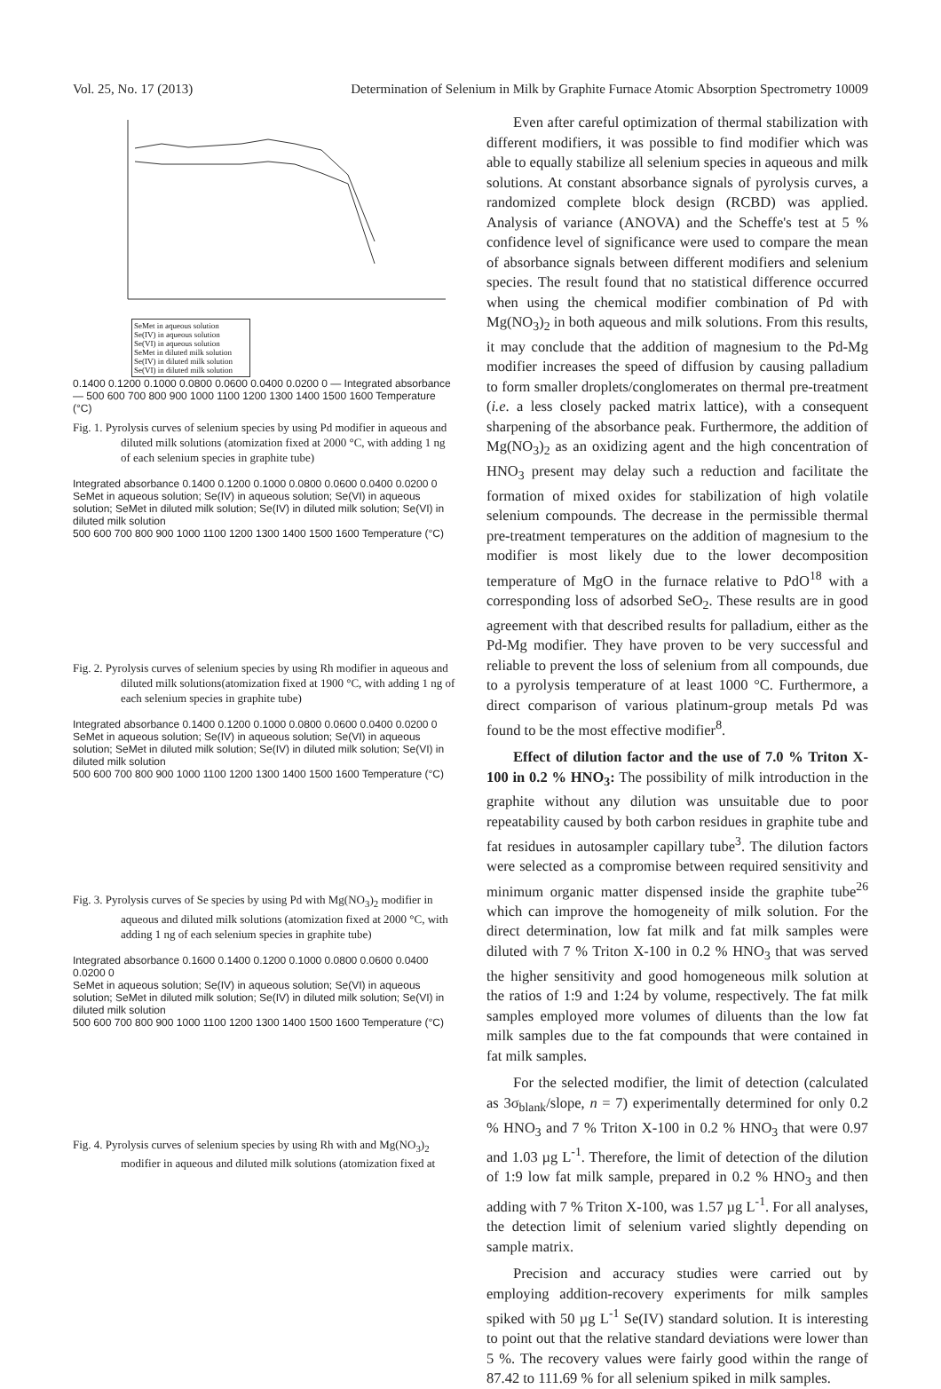Vol. 25, No. 17 (2013) Determination of Selenium in Milk by Graphite Furnace Atomic Absorption Spectrometry 10009
SeMet in aqueous solution
Se(IV) in aqueous solution
Se(VI) in aqueous solution
SeMet in diluted milk solution
Se(IV) in diluted milk solution
Se(VI) in diluted milk solution
0.1400 0.1200 0.1000 0.0800 0.0600 0.0400 0.0200 0 — Integrated absorbance — 500 600 700 800 900 1000 1100 1200 1300 1400 1500 1600 Temperature (°C)
Fig. 1. Pyrolysis curves of selenium species by using Pd modifier in aqueous and diluted milk solutions (atomization fixed at 2000 °C, with adding 1 ng of each selenium species in graphite tube)
Integrated absorbance 0.1400 0.1200 0.1000 0.0800 0.0600 0.0400 0.0200 0
SeMet in aqueous solution; Se(IV) in aqueous solution; Se(VI) in aqueous solution; SeMet in diluted milk solution; Se(IV) in diluted milk solution; Se(VI) in diluted milk solution
500 600 700 800 900 1000 1100 1200 1300 1400 1500 1600 Temperature (°C)
Fig. 2. Pyrolysis curves of selenium species by using Rh modifier in aqueous and diluted milk solutions(atomization fixed at 1900 °C, with adding 1 ng of each selenium species in graphite tube)
Integrated absorbance 0.1400 0.1200 0.1000 0.0800 0.0600 0.0400 0.0200 0
SeMet in aqueous solution; Se(IV) in aqueous solution; Se(VI) in aqueous solution; SeMet in diluted milk solution; Se(IV) in diluted milk solution; Se(VI) in diluted milk solution
500 600 700 800 900 1000 1100 1200 1300 1400 1500 1600 Temperature (°C)
Fig. 3. Pyrolysis curves of Se species by using Pd with Mg(NO<sub>3</sub>)<sub>2</sub> modifier in aqueous and diluted milk solutions (atomization fixed at 2000 °C, with adding 1 ng of each selenium species in graphite tube)
Integrated absorbance 0.1600 0.1400 0.1200 0.1000 0.0800 0.0600 0.0400 0.0200 0
SeMet in aqueous solution; Se(IV) in aqueous solution; Se(VI) in aqueous solution; SeMet in diluted milk solution; Se(IV) in diluted milk solution; Se(VI) in diluted milk solution
500 600 700 800 900 1000 1100 1200 1300 1400 1500 1600 Temperature (°C)
Fig. 4. Pyrolysis curves of selenium species by using Rh with and Mg(NO<sub>3</sub>)<sub>2</sub> modifier in aqueous and diluted milk solutions (atomization fixed at
Even after careful optimization of thermal stabilization with different modifiers, it was possible to find modifier which was able to equally stabilize all selenium species in aqueous and milk solutions. At constant absorbance signals of pyrolysis curves, a randomized complete block design (RCBD) was applied. Analysis of variance (ANOVA) and the Scheffe's test at 5 % confidence level of significance were used to compare the mean of absorbance signals between different modifiers and selenium species. The result found that no statistical difference occurred when using the chemical modifier combination of Pd with Mg(NO<sub>3</sub>)<sub>2</sub> in both aqueous and milk solutions. From this results, it may conclude that the addition of magnesium to the Pd-Mg modifier increases the speed of diffusion by causing palladium to form smaller droplets/conglomerates on thermal pre-treatment (i.e. a less closely packed matrix lattice), with a consequent sharpening of the absorbance peak. Furthermore, the addition of Mg(NO<sub>3</sub>)<sub>2</sub> as an oxidizing agent and the high concentration of HNO<sub>3</sub> present may delay such a reduction and facilitate the formation of mixed oxides for stabilization of high volatile selenium compounds. The decrease in the permissible thermal pre-treatment temperatures on the addition of magnesium to the modifier is most likely due to the lower decomposition temperature of MgO in the furnace relative to PdO<sup>18</sup> with a corresponding loss of adsorbed SeO<sub>2</sub>. These results are in good agreement with that described results for palladium, either as the Pd-Mg modifier. They have proven to be very successful and reliable to prevent the loss of selenium from all compounds, due to a pyrolysis temperature of at least 1000 °C. Furthermore, a direct comparison of various platinum-group metals Pd was found to be the most effective modifier<sup>8</sup>.
Effect of dilution factor and the use of 7.0 % Triton X-100 in 0.2 % HNO<sub>3</sub>: The possibility of milk introduction in the graphite without any dilution was unsuitable due to poor repeatability caused by both carbon residues in graphite tube and fat residues in autosampler capillary tube<sup>3</sup>. The dilution factors were selected as a compromise between required sensitivity and minimum organic matter dispensed inside the graphite tube<sup>26</sup> which can improve the homogeneity of milk solution. For the direct determination, low fat milk and fat milk samples were diluted with 7 % Triton X-100 in 0.2 % HNO<sub>3</sub> that was served the higher sensitivity and good homogeneous milk solution at the ratios of 1:9 and 1:24 by volume, respectively. The fat milk samples employed more volumes of diluents than the low fat milk samples due to the fat compounds that were contained in fat milk samples.
For the selected modifier, the limit of detection (calculated as 3σ<sub>blank</sub>/slope, n = 7) experimentally determined for only 0.2 % HNO<sub>3</sub> and 7 % Triton X-100 in 0.2 % HNO<sub>3</sub> that were 0.97 and 1.03 µg L<sup>-1</sup>. Therefore, the limit of detection of the dilution of 1:9 low fat milk sample, prepared in 0.2 % HNO<sub>3</sub> and then adding with 7 % Triton X-100, was 1.57 µg L<sup>-1</sup>. For all analyses, the detection limit of selenium varied slightly depending on sample matrix.
Precision and accuracy studies were carried out by employing addition-recovery experiments for milk samples spiked with 50 µg L<sup>-1</sup> Se(IV) standard solution. It is interesting to point out that the relative standard deviations were lower than 5 %. The recovery values were fairly good within the range of 87.42 to 111.69 % for all selenium spiked in milk samples.